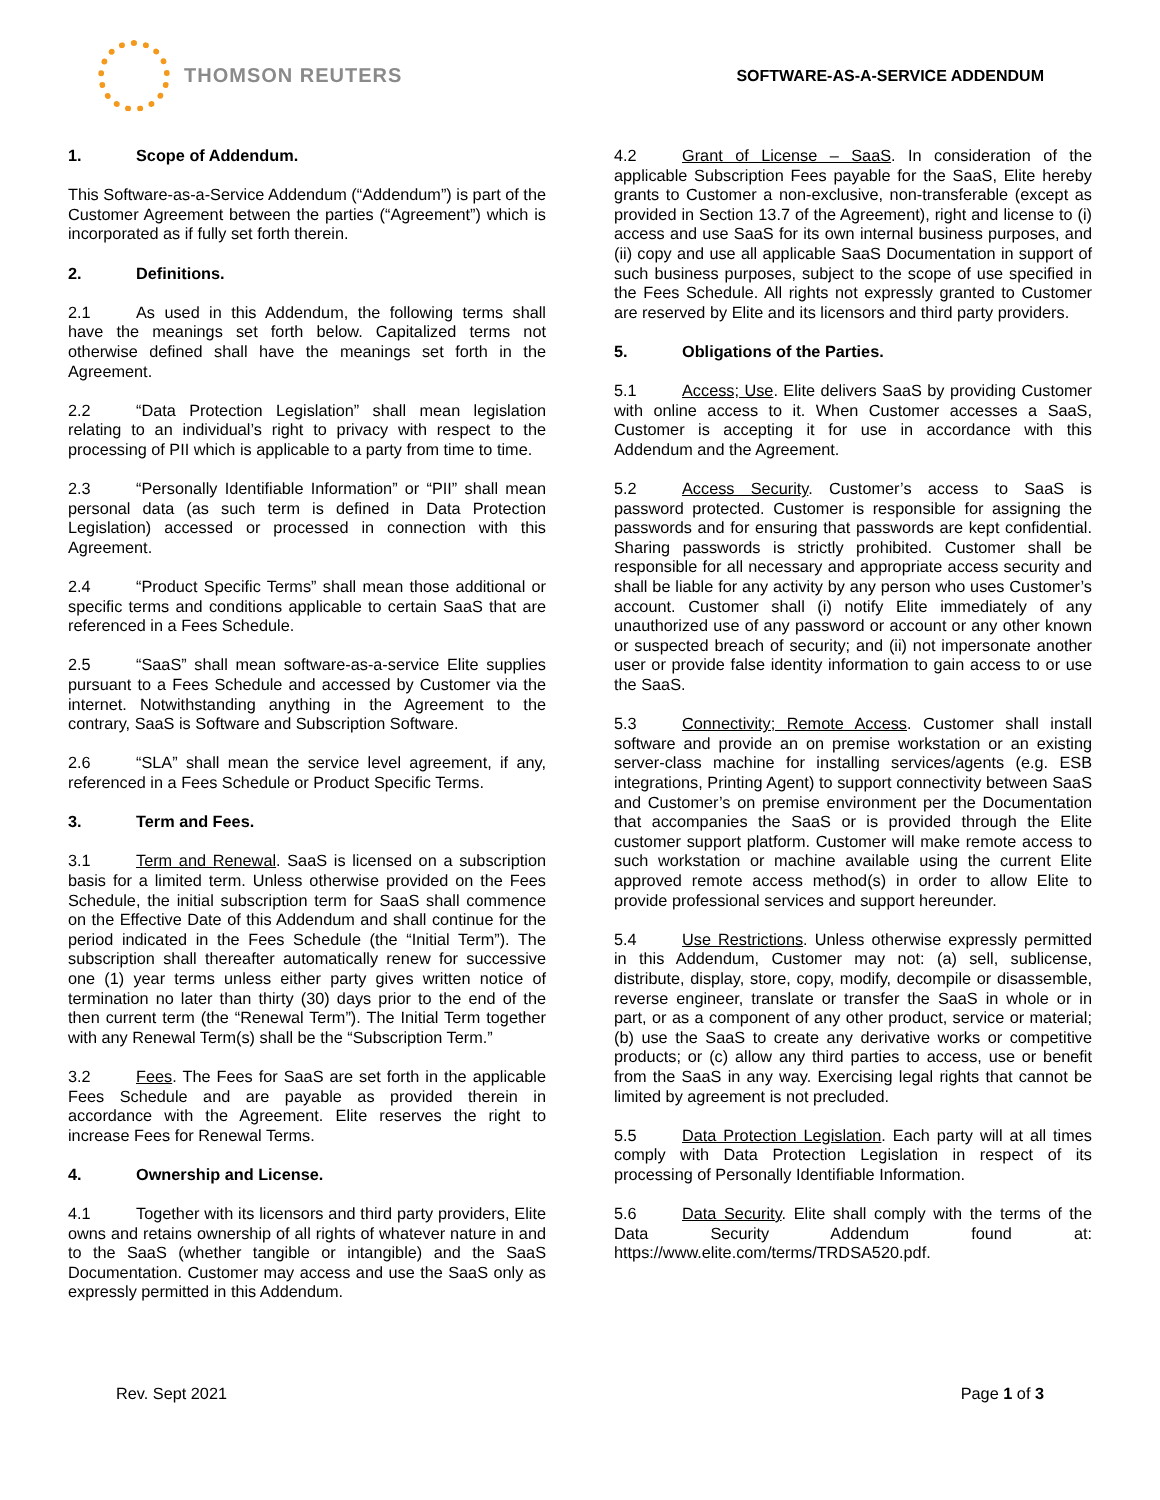THOMSON REUTERS
SOFTWARE-AS-A-SERVICE ADDENDUM
1. Scope of Addendum.
This Software-as-a-Service Addendum (“Addendum”) is part of the Customer Agreement between the parties (“Agreement”) which is incorporated as if fully set forth therein.
2. Definitions.
2.1 As used in this Addendum, the following terms shall have the meanings set forth below. Capitalized terms not otherwise defined shall have the meanings set forth in the Agreement.
2.2 “Data Protection Legislation” shall mean legislation relating to an individual’s right to privacy with respect to the processing of PII which is applicable to a party from time to time.
2.3 “Personally Identifiable Information” or “PII” shall mean personal data (as such term is defined in Data Protection Legislation) accessed or processed in connection with this Agreement.
2.4 “Product Specific Terms” shall mean those additional or specific terms and conditions applicable to certain SaaS that are referenced in a Fees Schedule.
2.5 “SaaS” shall mean software-as-a-service Elite supplies pursuant to a Fees Schedule and accessed by Customer via the internet. Notwithstanding anything in the Agreement to the contrary, SaaS is Software and Subscription Software.
2.6 “SLA” shall mean the service level agreement, if any, referenced in a Fees Schedule or Product Specific Terms.
3. Term and Fees.
3.1 Term and Renewal. SaaS is licensed on a subscription basis for a limited term. Unless otherwise provided on the Fees Schedule, the initial subscription term for SaaS shall commence on the Effective Date of this Addendum and shall continue for the period indicated in the Fees Schedule (the “Initial Term”). The subscription shall thereafter automatically renew for successive one (1) year terms unless either party gives written notice of termination no later than thirty (30) days prior to the end of the then current term (the “Renewal Term”). The Initial Term together with any Renewal Term(s) shall be the “Subscription Term.”
3.2 Fees. The Fees for SaaS are set forth in the applicable Fees Schedule and are payable as provided therein in accordance with the Agreement. Elite reserves the right to increase Fees for Renewal Terms.
4. Ownership and License.
4.1 Together with its licensors and third party providers, Elite owns and retains ownership of all rights of whatever nature in and to the SaaS (whether tangible or intangible) and the SaaS Documentation. Customer may access and use the SaaS only as expressly permitted in this Addendum.
4.2 Grant of License – SaaS. In consideration of the applicable Subscription Fees payable for the SaaS, Elite hereby grants to Customer a non-exclusive, non-transferable (except as provided in Section 13.7 of the Agreement), right and license to (i) access and use SaaS for its own internal business purposes, and (ii) copy and use all applicable SaaS Documentation in support of such business purposes, subject to the scope of use specified in the Fees Schedule. All rights not expressly granted to Customer are reserved by Elite and its licensors and third party providers.
5. Obligations of the Parties.
5.1 Access; Use. Elite delivers SaaS by providing Customer with online access to it. When Customer accesses a SaaS, Customer is accepting it for use in accordance with this Addendum and the Agreement.
5.2 Access Security. Customer’s access to SaaS is password protected. Customer is responsible for assigning the passwords and for ensuring that passwords are kept confidential. Sharing passwords is strictly prohibited. Customer shall be responsible for all necessary and appropriate access security and shall be liable for any activity by any person who uses Customer’s account. Customer shall (i) notify Elite immediately of any unauthorized use of any password or account or any other known or suspected breach of security; and (ii) not impersonate another user or provide false identity information to gain access to or use the SaaS.
5.3 Connectivity; Remote Access. Customer shall install software and provide an on premise workstation or an existing server-class machine for installing services/agents (e.g. ESB integrations, Printing Agent) to support connectivity between SaaS and Customer’s on premise environment per the Documentation that accompanies the SaaS or is provided through the Elite customer support platform. Customer will make remote access to such workstation or machine available using the current Elite approved remote access method(s) in order to allow Elite to provide professional services and support hereunder.
5.4 Use Restrictions. Unless otherwise expressly permitted in this Addendum, Customer may not: (a) sell, sublicense, distribute, display, store, copy, modify, decompile or disassemble, reverse engineer, translate or transfer the SaaS in whole or in part, or as a component of any other product, service or material; (b) use the SaaS to create any derivative works or competitive products; or (c) allow any third parties to access, use or benefit from the SaaS in any way. Exercising legal rights that cannot be limited by agreement is not precluded.
5.5 Data Protection Legislation. Each party will at all times comply with Data Protection Legislation in respect of its processing of Personally Identifiable Information.
5.6 Data Security. Elite shall comply with the terms of the Data Security Addendum found at: https://www.elite.com/terms/TRDSA520.pdf.
Rev. Sept 2021 Page 1 of 3